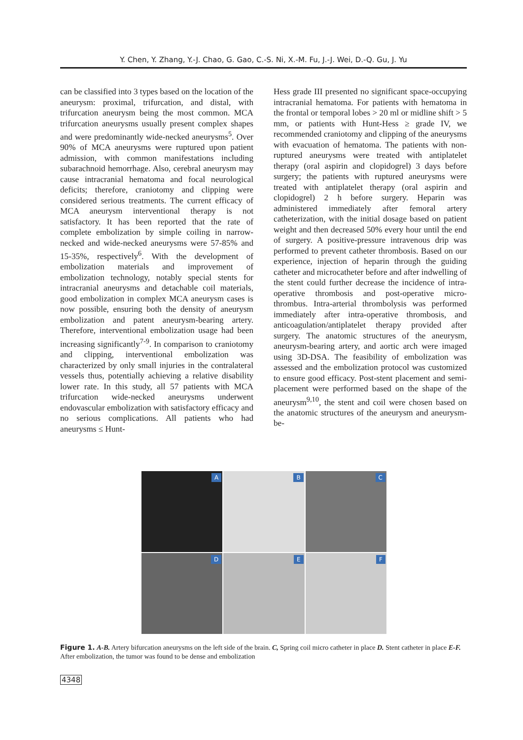Y. Chen, Y. Zhang, Y.-J. Chao, G. Gao, C.-S. Ni, X.-M. Fu, J.-J. Wei, D.-Q. Gu, J. Yu
can be classified into 3 types based on the location of the aneurysm: proximal, trifurcation, and distal, with trifurcation aneurysm being the most common. MCA trifurcation aneurysms usually present complex shapes and were predominantly wide-necked aneurysms<sup>5</sup>. Over 90% of MCA aneurysms were ruptured upon patient admission, with common manifestations including subarachnoid hemorrhage. Also, cerebral aneurysm may cause intracranial hematoma and focal neurological deficits; therefore, craniotomy and clipping were considered serious treatments. The current efficacy of MCA aneurysm interventional therapy is not satisfactory. It has been reported that the rate of complete embolization by simple coiling in narrow-necked and wide-necked aneurysms were 57-85% and 15-35%, respectively<sup>6</sup>. With the development of embolization materials and improvement of embolization technology, notably special stents for intracranial aneurysms and detachable coil materials, good embolization in complex MCA aneurysm cases is now possible, ensuring both the density of aneurysm embolization and patent aneurysm-bearing artery. Therefore, interventional embolization usage had been increasing significantly<sup>7-9</sup>. In comparison to craniotomy and clipping, interventional embolization was characterized by only small injuries in the contralateral vessels thus, potentially achieving a relative disability lower rate. In this study, all 57 patients with MCA trifurcation wide-necked aneurysms underwent endovascular embolization with satisfactory efficacy and no serious complications. All patients who had aneurysms ≤ Hunt-
Hess grade III presented no significant space-occupying intracranial hematoma. For patients with hematoma in the frontal or temporal lobes > 20 ml or midline shift > 5 mm, or patients with Hunt-Hess ≥ grade IV, we recommended craniotomy and clipping of the aneurysms with evacuation of hematoma. The patients with non-ruptured aneurysms were treated with antiplatelet therapy (oral aspirin and clopidogrel) 3 days before surgery; the patients with ruptured aneurysms were treated with antiplatelet therapy (oral aspirin and clopidogrel) 2 h before surgery. Heparin was administered immediately after femoral artery catheterization, with the initial dosage based on patient weight and then decreased 50% every hour until the end of surgery. A positive-pressure intravenous drip was performed to prevent catheter thrombosis. Based on our experience, injection of heparin through the guiding catheter and microcatheter before and after indwelling of the stent could further decrease the incidence of intra-operative thrombosis and post-operative micro-thrombus. Intra-arterial thrombolysis was performed immediately after intra-operative thrombosis, and anticoagulation/antiplatelet therapy provided after surgery. The anatomic structures of the aneurysm, aneurysm-bearing artery, and aortic arch were imaged using 3D-DSA. The feasibility of embolization was assessed and the embolization protocol was customized to ensure good efficacy. Post-stent placement and semi-placement were performed based on the shape of the aneurysm<sup>9,10</sup>, the stent and coil were chosen based on the anatomic structures of the aneurysm and aneurysm-be-
A
B
C
D
E
F
Figure 1. A-B. Artery bifurcation aneurysms on the left side of the brain. C, Spring coil micro catheter in place D. Stent catheter in place E-F. After embolization, the tumor was found to be dense and embolization
4348